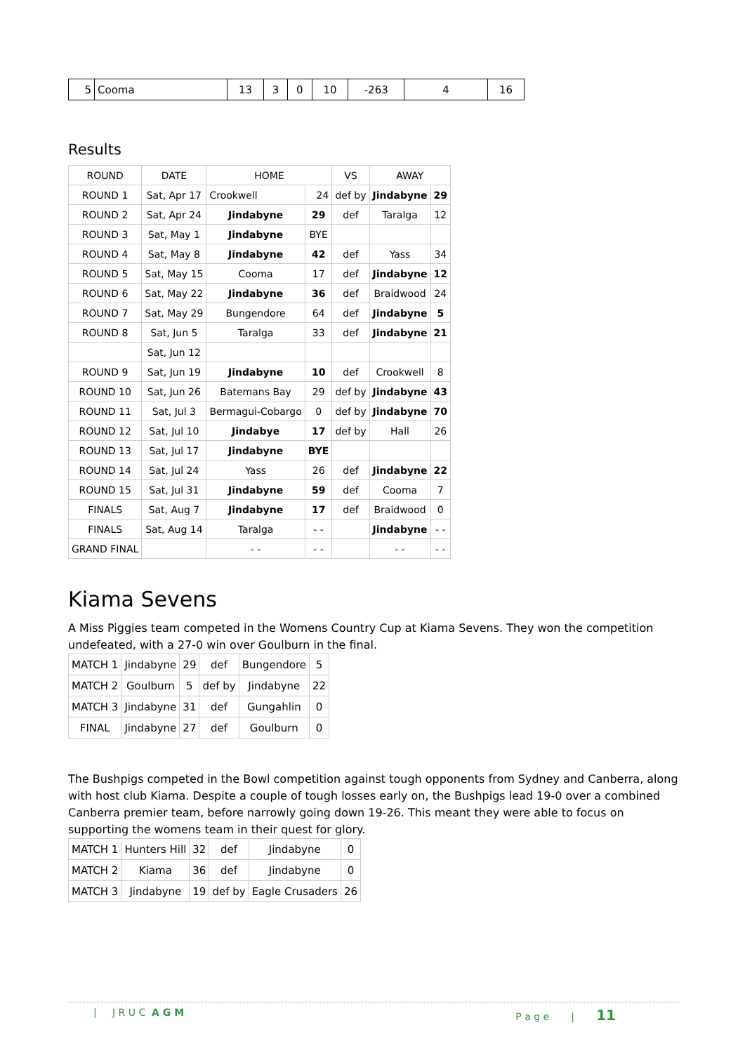| 5 | Cooma | 13 | 3 | 0 | 10 | -263 | 4 | 16 |
Results
| ROUND | DATE | HOME | | VS | AWAY | |
| --- | --- | --- | --- | --- | --- | --- |
| ROUND 1 | Sat, Apr 17 | Crookwell | 24 | def by | Jindabyne | 29 |
| ROUND 2 | Sat, Apr 24 | Jindabyne | 29 | def | Taralga | 12 |
| ROUND 3 | Sat, May 1 | Jindabyne | BYE | | | |
| ROUND 4 | Sat, May 8 | Jindabyne | 42 | def | Yass | 34 |
| ROUND 5 | Sat, May 15 | Cooma | 17 | def | Jindabyne | 12 |
| ROUND 6 | Sat, May 22 | Jindabyne | 36 | def | Braidwood | 24 |
| ROUND 7 | Sat, May 29 | Bungendore | 64 | def | Jindabyne | 5 |
| ROUND 8 | Sat, Jun 5 | Taralga | 33 | def | Jindabyne | 21 |
| | Sat, Jun 12 | | | | | |
| ROUND 9 | Sat, Jun 19 | Jindabyne | 10 | def | Crookwell | 8 |
| ROUND 10 | Sat, Jun 26 | Batemans Bay | 29 | def by | Jindabyne | 43 |
| ROUND 11 | Sat, Jul 3 | Bermagui-Cobargo | 0 | def by | Jindabyne | 70 |
| ROUND 12 | Sat, Jul 10 | Jindabye | 17 | def by | Hall | 26 |
| ROUND 13 | Sat, Jul 17 | Jindabyne | BYE | | | |
| ROUND 14 | Sat, Jul 24 | Yass | 26 | def | Jindabyne | 22 |
| ROUND 15 | Sat, Jul 31 | Jindabyne | 59 | def | Cooma | 7 |
| FINALS | Sat, Aug 7 | Jindabyne | 17 | def | Braidwood | 0 |
| FINALS | Sat, Aug 14 | Taralga | - - | | Jindabyne | - - |
| GRAND FINAL | | - - | - - | | - - | - - |
Kiama Sevens
A Miss Piggies team competed in the Womens Country Cup at Kiama Sevens. They won the competition undefeated, with a 27-0 win over Goulburn in the final.
| MATCH 1 | Jindabyne | 29 | def | Bungendore | 5 |
| MATCH 2 | Goulburn | 5 | def by | Jindabyne | 22 |
| MATCH 3 | Jindabyne | 31 | def | Gungahlin | 0 |
| FINAL | Jindabyne | 27 | def | Goulburn | 0 |
The Bushpigs competed in the Bowl competition against tough opponents from Sydney and Canberra, along with host club Kiama. Despite a couple of tough losses early on, the Bushpigs lead 19-0 over a combined Canberra premier team, before narrowly going down 19-26. This meant they were able to focus on supporting the womens team in their quest for glory.
| MATCH 1 | Hunters Hill | 32 | def | Jindabyne | 0 |
| MATCH 2 | Kiama | 36 | def | Jindabyne | 0 |
| MATCH 3 | Jindabyne | 19 | def by | Eagle Crusaders | 26 |
| J R U C A G M P a g e | 11